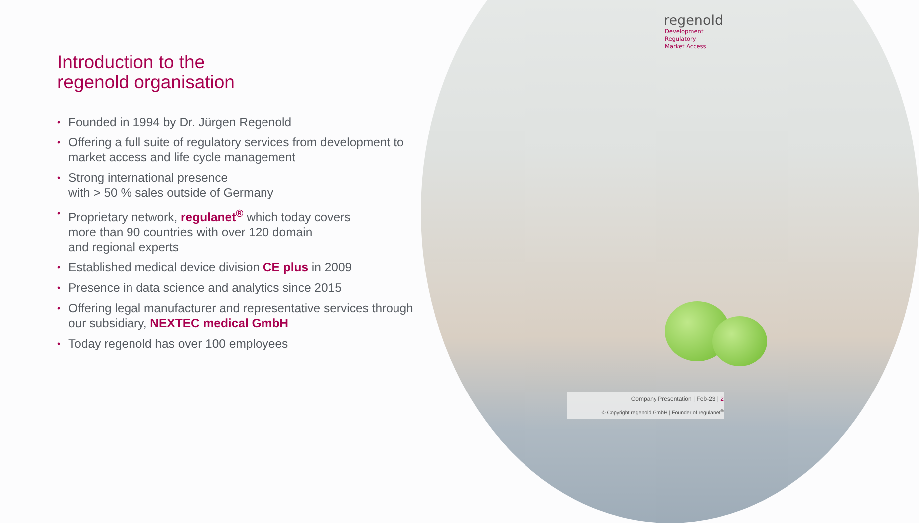regenold
Development
Regulatory
Market Access
Introduction to the
regenold organisation
• Founded in 1994 by Dr. Jürgen Regenold
• Offering a full suite of regulatory services from development to market access and life cycle management
• Strong international presence
with > 50 % sales outside of Germany
• Proprietary network, regulanet<sup>®</sup> which today covers
more than 90 countries with over 120 domain
and regional experts
• Established medical device division CE plus in 2009
• Presence in data science and analytics since 2015
• Offering legal manufacturer and representative services through our subsidiary, NEXTEC medical GmbH
• Today regenold has over 100 employees
Company Presentation | Feb-23 | 2
© Copyright regenold GmbH | Founder of regulanet<sup>®</sup>